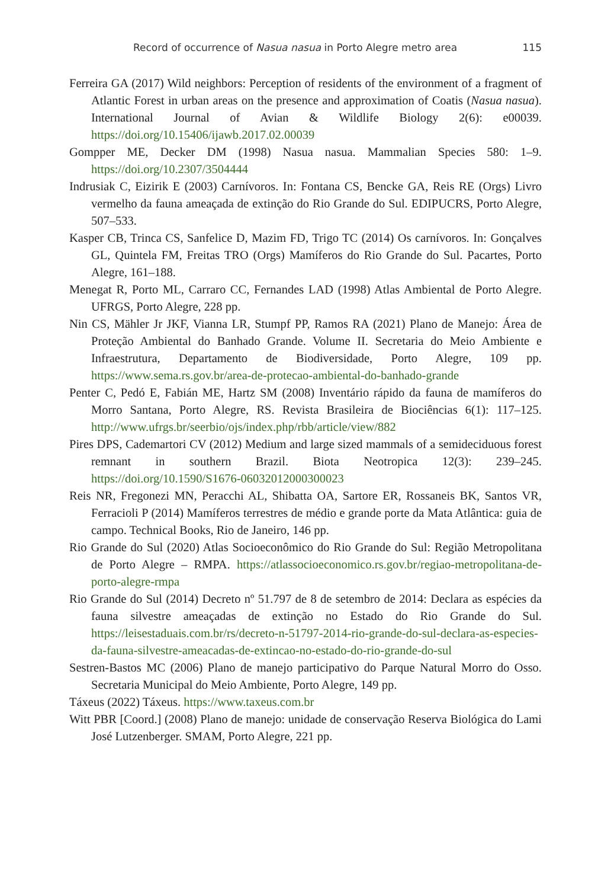Record of occurrence of Nasua nasua in Porto Alegre metro area 115
Ferreira GA (2017) Wild neighbors: Perception of residents of the environment of a fragment of Atlantic Forest in urban areas on the presence and approximation of Coatis (Nasua nasua). International Journal of Avian & Wildlife Biology 2(6): e00039. https://doi.org/10.15406/ijawb.2017.02.00039
Gompper ME, Decker DM (1998) Nasua nasua. Mammalian Species 580: 1–9. https://doi.org/10.2307/3504444
Indrusiak C, Eizirik E (2003) Carnívoros. In: Fontana CS, Bencke GA, Reis RE (Orgs) Livro vermelho da fauna ameaçada de extinção do Rio Grande do Sul. EDIPUCRS, Porto Alegre, 507–533.
Kasper CB, Trinca CS, Sanfelice D, Mazim FD, Trigo TC (2014) Os carnívoros. In: Gonçalves GL, Quintela FM, Freitas TRO (Orgs) Mamíferos do Rio Grande do Sul. Pacartes, Porto Alegre, 161–188.
Menegat R, Porto ML, Carraro CC, Fernandes LAD (1998) Atlas Ambiental de Porto Alegre. UFRGS, Porto Alegre, 228 pp.
Nin CS, Mähler Jr JKF, Vianna LR, Stumpf PP, Ramos RA (2021) Plano de Manejo: Área de Proteção Ambiental do Banhado Grande. Volume II. Secretaria do Meio Ambiente e Infraestrutura, Departamento de Biodiversidade, Porto Alegre, 109 pp. https://www.sema.rs.gov.br/area-de-protecao-ambiental-do-banhado-grande
Penter C, Pedó E, Fabián ME, Hartz SM (2008) Inventário rápido da fauna de mamíferos do Morro Santana, Porto Alegre, RS. Revista Brasileira de Biociências 6(1): 117–125. http://www.ufrgs.br/seerbio/ojs/index.php/rbb/article/view/882
Pires DPS, Cademartori CV (2012) Medium and large sized mammals of a semideciduous forest remnant in southern Brazil. Biota Neotropica 12(3): 239–245. https://doi.org/10.1590/S1676-06032012000300023
Reis NR, Fregonezi MN, Peracchi AL, Shibatta OA, Sartore ER, Rossaneis BK, Santos VR, Ferracioli P (2014) Mamíferos terrestres de médio e grande porte da Mata Atlântica: guia de campo. Technical Books, Rio de Janeiro, 146 pp.
Rio Grande do Sul (2020) Atlas Socioeconômico do Rio Grande do Sul: Região Metropolitana de Porto Alegre – RMPA. https://atlassocioeconomico.rs.gov.br/regiao-metropolitana-de-porto-alegre-rmpa
Rio Grande do Sul (2014) Decreto nº 51.797 de 8 de setembro de 2014: Declara as espécies da fauna silvestre ameaçadas de extinção no Estado do Rio Grande do Sul. https://leisestaduais.com.br/rs/decreto-n-51797-2014-rio-grande-do-sul-declara-as-especies-da-fauna-silvestre-ameacadas-de-extincao-no-estado-do-rio-grande-do-sul
Sestren-Bastos MC (2006) Plano de manejo participativo do Parque Natural Morro do Osso. Secretaria Municipal do Meio Ambiente, Porto Alegre, 149 pp.
Táxeus (2022) Táxeus. https://www.taxeus.com.br
Witt PBR [Coord.] (2008) Plano de manejo: unidade de conservação Reserva Biológica do Lami José Lutzenberger. SMAM, Porto Alegre, 221 pp.